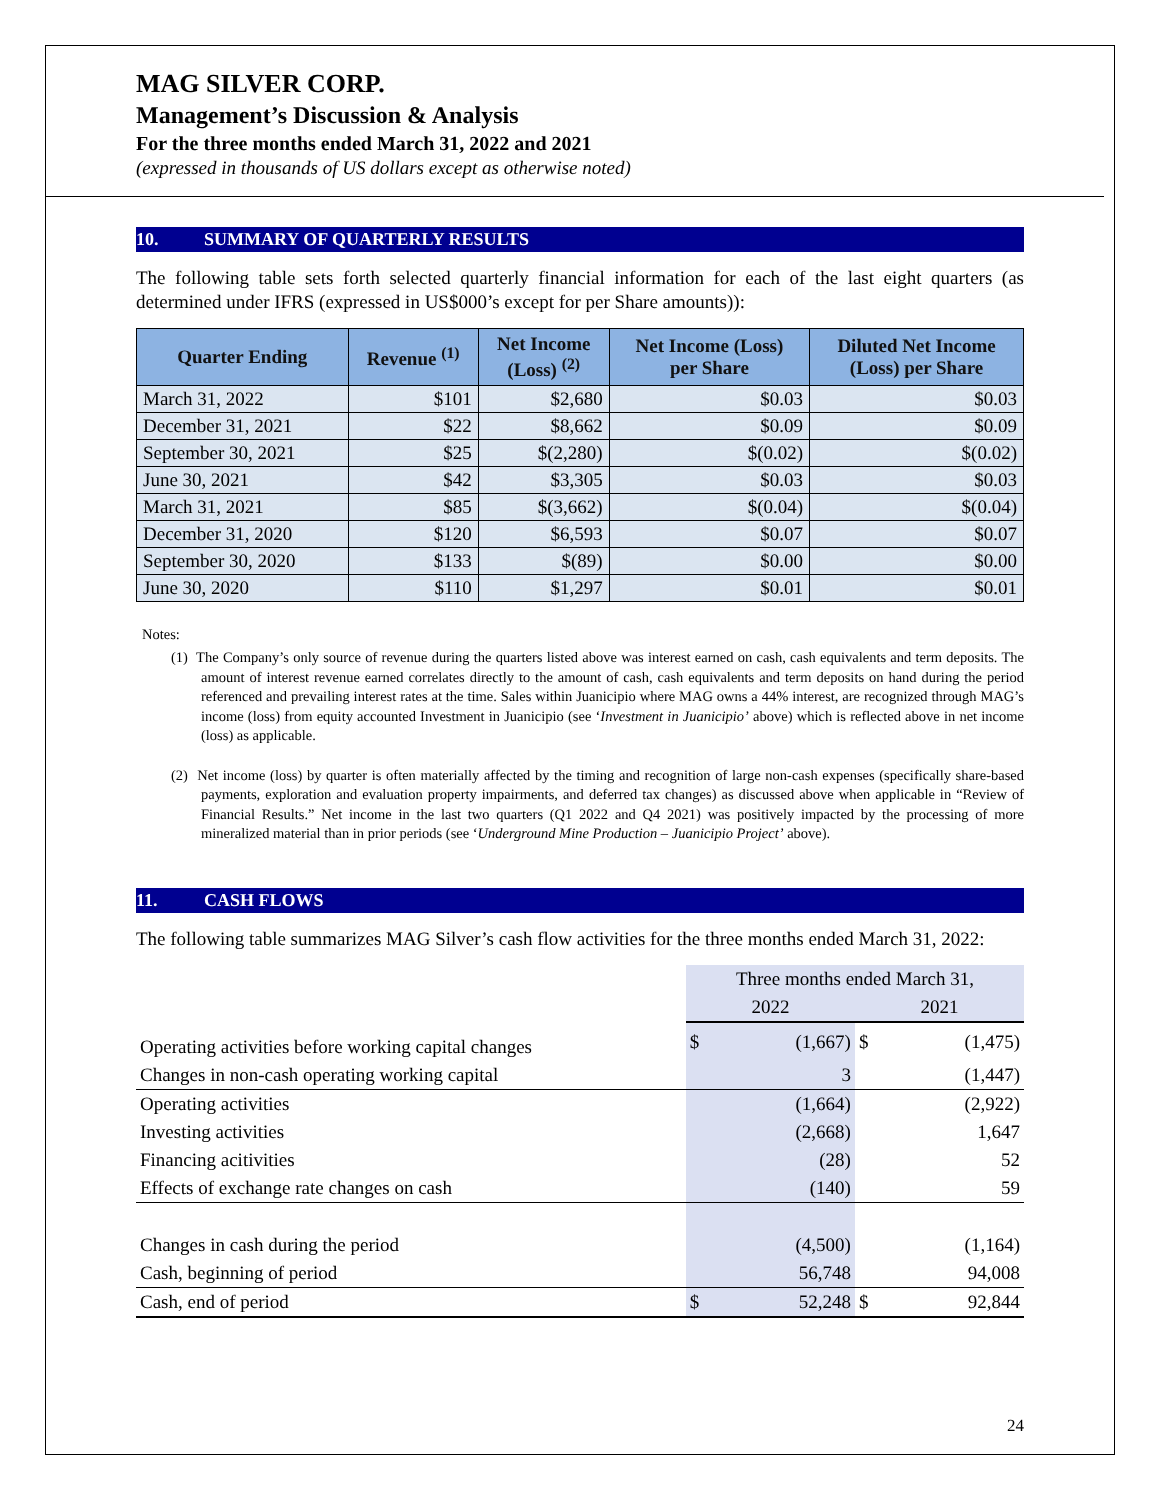MAG SILVER CORP.
Management’s Discussion & Analysis
For the three months ended March 31, 2022 and 2021
(expressed in thousands of US dollars except as otherwise noted)
10. SUMMARY OF QUARTERLY RESULTS
The following table sets forth selected quarterly financial information for each of the last eight quarters (as determined under IFRS (expressed in US$000’s except for per Share amounts)):
| Quarter Ending | Revenue <sup>(1)</sup> | Net Income (Loss) <sup>(2)</sup> | Net Income (Loss) per Share | Diluted Net Income (Loss) per Share |
| --- | --- | --- | --- | --- |
| March 31, 2022 | $101 | $2,680 | $0.03 | $0.03 |
| December 31, 2021 | $22 | $8,662 | $0.09 | $0.09 |
| September 30, 2021 | $25 | $(2,280) | $(0.02) | $(0.02) |
| June 30, 2021 | $42 | $3,305 | $0.03 | $0.03 |
| March 31, 2021 | $85 | $(3,662) | $(0.04) | $(0.04) |
| December 31, 2020 | $120 | $6,593 | $0.07 | $0.07 |
| September 30, 2020 | $133 | $(89) | $0.00 | $0.00 |
| June 30, 2020 | $110 | $1,297 | $0.01 | $0.01 |
Notes:
(1) The Company’s only source of revenue during the quarters listed above was interest earned on cash, cash equivalents and term deposits. The amount of interest revenue earned correlates directly to the amount of cash, cash equivalents and term deposits on hand during the period referenced and prevailing interest rates at the time. Sales within Juanicipio where MAG owns a 44% interest, are recognized through MAG’s income (loss) from equity accounted Investment in Juanicipio (see ‘Investment in Juanicipio’ above) which is reflected above in net income (loss) as applicable.
(2) Net income (loss) by quarter is often materially affected by the timing and recognition of large non-cash expenses (specifically share-based payments, exploration and evaluation property impairments, and deferred tax changes) as discussed above when applicable in “Review of Financial Results.” Net income in the last two quarters (Q1 2022 and Q4 2021) was positively impacted by the processing of more mineralized material than in prior periods (see ‘Underground Mine Production – Juanicipio Project’ above).
11. CASH FLOWS
The following table summarizes MAG Silver’s cash flow activities for the three months ended March 31, 2022:
| | Three months ended March 31, | | | |
| | 2022 | | 2021 | |
| Operating activities before working capital changes | $ | (1,667) | $ | (1,475) |
| Changes in non-cash operating working capital | | 3 | | (1,447) |
| Operating activities | | (1,664) | | (2,922) |
| Investing activities | | (2,668) | | 1,647 |
| Financing acitivities | | (28) | | 52 |
| Effects of exchange rate changes on cash | | (140) | | 59 |
| Changes in cash during the period | | (4,500) | | (1,164) |
| Cash, beginning of period | | 56,748 | | 94,008 |
| Cash, end of period | $ | 52,248 | $ | 92,844 |
24